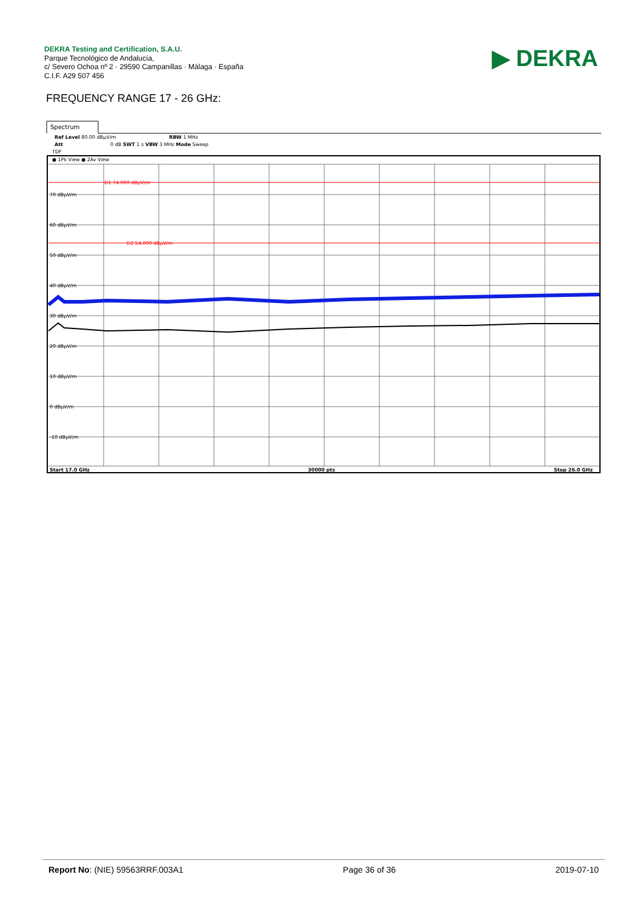DEKRA Testing and Certification, S.A.U.
Parque Tecnológico de Andalucía,
c/ Severo Ochoa nº 2 · 29590 Campanillas · Málaga · España
C.I.F. A29 507 456
▶ DEKRA
FREQUENCY RANGE 17 - 26 GHz:
Spectrum
Ref Level 80.00 dBμV/m
RBW 1 MHz
Att
0 dB SWT 1 s VBW 3 MHz Mode Sweep
TDF
● 1Pk View ● 2Av View
D1 74.000 dBμV/m
D2 54.000 dBμV/m
70 dBμV/m
60 dBμV/m
50 dBμV/m
40 dBμV/m
30 dBμV/m
20 dBμV/m
10 dBμV/m
0 dBμV/m
-10 dBμV/m
Start 17.0 GHz
30000 pts
Stop 26.0 GHz
Report No: (NIE) 59563RRF.003A1 Page 36 of 36 2019-07-10